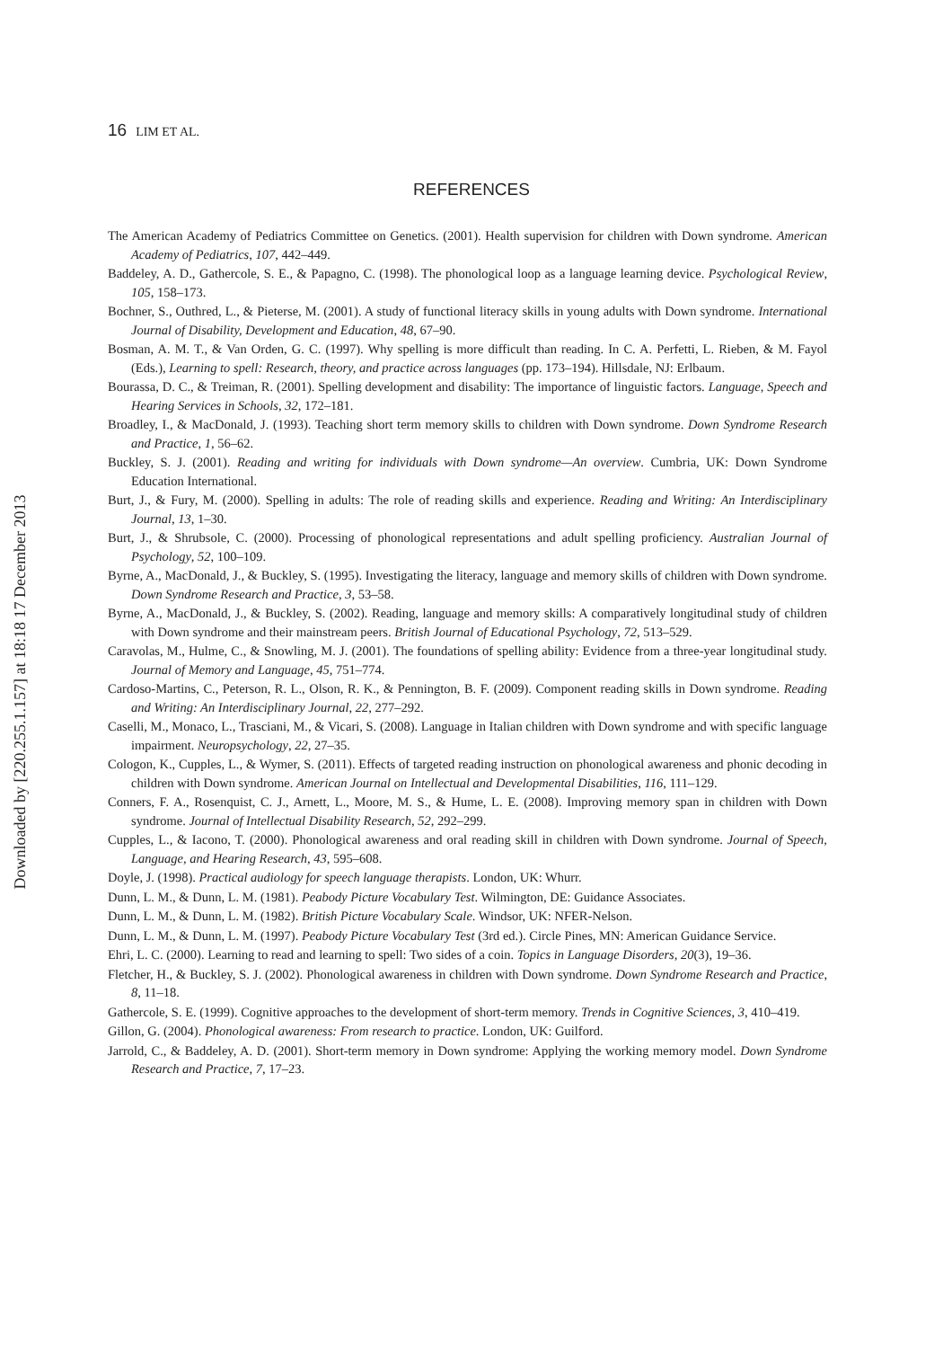16 LIM ET AL.
REFERENCES
The American Academy of Pediatrics Committee on Genetics. (2001). Health supervision for children with Down syndrome. American Academy of Pediatrics, 107, 442–449.
Baddeley, A. D., Gathercole, S. E., & Papagno, C. (1998). The phonological loop as a language learning device. Psychological Review, 105, 158–173.
Bochner, S., Outhred, L., & Pieterse, M. (2001). A study of functional literacy skills in young adults with Down syndrome. International Journal of Disability, Development and Education, 48, 67–90.
Bosman, A. M. T., & Van Orden, G. C. (1997). Why spelling is more difficult than reading. In C. A. Perfetti, L. Rieben, & M. Fayol (Eds.), Learning to spell: Research, theory, and practice across languages (pp. 173–194). Hillsdale, NJ: Erlbaum.
Bourassa, D. C., & Treiman, R. (2001). Spelling development and disability: The importance of linguistic factors. Language, Speech and Hearing Services in Schools, 32, 172–181.
Broadley, I., & MacDonald, J. (1993). Teaching short term memory skills to children with Down syndrome. Down Syndrome Research and Practice, 1, 56–62.
Buckley, S. J. (2001). Reading and writing for individuals with Down syndrome—An overview. Cumbria, UK: Down Syndrome Education International.
Burt, J., & Fury, M. (2000). Spelling in adults: The role of reading skills and experience. Reading and Writing: An Interdisciplinary Journal, 13, 1–30.
Burt, J., & Shrubsole, C. (2000). Processing of phonological representations and adult spelling proficiency. Australian Journal of Psychology, 52, 100–109.
Byrne, A., MacDonald, J., & Buckley, S. (1995). Investigating the literacy, language and memory skills of children with Down syndrome. Down Syndrome Research and Practice, 3, 53–58.
Byrne, A., MacDonald, J., & Buckley, S. (2002). Reading, language and memory skills: A comparatively longitudinal study of children with Down syndrome and their mainstream peers. British Journal of Educational Psychology, 72, 513–529.
Caravolas, M., Hulme, C., & Snowling, M. J. (2001). The foundations of spelling ability: Evidence from a three-year longitudinal study. Journal of Memory and Language, 45, 751–774.
Cardoso-Martins, C., Peterson, R. L., Olson, R. K., & Pennington, B. F. (2009). Component reading skills in Down syndrome. Reading and Writing: An Interdisciplinary Journal, 22, 277–292.
Caselli, M., Monaco, L., Trasciani, M., & Vicari, S. (2008). Language in Italian children with Down syndrome and with specific language impairment. Neuropsychology, 22, 27–35.
Cologon, K., Cupples, L., & Wymer, S. (2011). Effects of targeted reading instruction on phonological awareness and phonic decoding in children with Down syndrome. American Journal on Intellectual and Developmental Disabilities, 116, 111–129.
Conners, F. A., Rosenquist, C. J., Arnett, L., Moore, M. S., & Hume, L. E. (2008). Improving memory span in children with Down syndrome. Journal of Intellectual Disability Research, 52, 292–299.
Cupples, L., & Iacono, T. (2000). Phonological awareness and oral reading skill in children with Down syndrome. Journal of Speech, Language, and Hearing Research, 43, 595–608.
Doyle, J. (1998). Practical audiology for speech language therapists. London, UK: Whurr.
Dunn, L. M., & Dunn, L. M. (1981). Peabody Picture Vocabulary Test. Wilmington, DE: Guidance Associates.
Dunn, L. M., & Dunn, L. M. (1982). British Picture Vocabulary Scale. Windsor, UK: NFER-Nelson.
Dunn, L. M., & Dunn, L. M. (1997). Peabody Picture Vocabulary Test (3rd ed.). Circle Pines, MN: American Guidance Service.
Ehri, L. C. (2000). Learning to read and learning to spell: Two sides of a coin. Topics in Language Disorders, 20(3), 19–36.
Fletcher, H., & Buckley, S. J. (2002). Phonological awareness in children with Down syndrome. Down Syndrome Research and Practice, 8, 11–18.
Gathercole, S. E. (1999). Cognitive approaches to the development of short-term memory. Trends in Cognitive Sciences, 3, 410–419.
Gillon, G. (2004). Phonological awareness: From research to practice. London, UK: Guilford.
Jarrold, C., & Baddeley, A. D. (2001). Short-term memory in Down syndrome: Applying the working memory model. Down Syndrome Research and Practice, 7, 17–23.
Downloaded by [220.255.1.157] at 18:18 17 December 2013